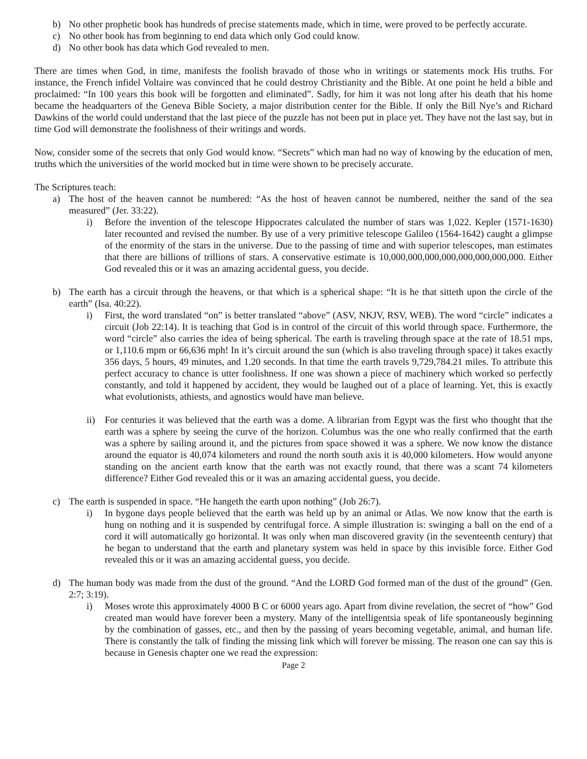b) No other prophetic book has hundreds of precise statements made, which in time, were proved to be perfectly accurate.
c) No other book has from beginning to end data which only God could know.
d) No other book has data which God revealed to men.
There are times when God, in time, manifests the foolish bravado of those who in writings or statements mock His truths. For instance, the French infidel Voltaire was convinced that he could destroy Christianity and the Bible. At one point he held a bible and proclaimed: “In 100 years this book will be forgotten and eliminated”. Sadly, for him it was not long after his death that his home became the headquarters of the Geneva Bible Society, a major distribution center for the Bible. If only the Bill Nye’s and Richard Dawkins of the world could understand that the last piece of the puzzle has not been put in place yet. They have not the last say, but in time God will demonstrate the foolishness of their writings and words.
Now, consider some of the secrets that only God would know. “Secrets” which man had no way of knowing by the education of men, truths which the universities of the world mocked but in time were shown to be precisely accurate.
The Scriptures teach:
a) The host of the heaven cannot be numbered: “As the host of heaven cannot be numbered, neither the sand of the sea measured” (Jer. 33:22).
i) Before the invention of the telescope Hippocrates calculated the number of stars was 1,022. Kepler (1571-1630) later recounted and revised the number. By use of a very primitive telescope Galileo (1564-1642) caught a glimpse of the enormity of the stars in the universe. Due to the passing of time and with superior telescopes, man estimates that there are billions of trillions of stars. A conservative estimate is 10,000,000,000,000,000,000,000,000. Either God revealed this or it was an amazing accidental guess, you decide.
b) The earth has a circuit through the heavens, or that which is a spherical shape: “It is he that sitteth upon the circle of the earth” (Isa. 40:22).
i) First, the word translated “on” is better translated “above” (ASV, NKJV, RSV, WEB). The word “circle” indicates a circuit (Job 22:14). It is teaching that God is in control of the circuit of this world through space. Furthermore, the word “circle” also carries the idea of being spherical. The earth is traveling through space at the rate of 18.51 mps, or 1,110.6 mpm or 66,636 mph! In it’s circuit around the sun (which is also traveling through space) it takes exactly 356 days, 5 hours, 49 minutes, and 1.20 seconds. In that time the earth travels 9,729,784.21 miles. To attribute this perfect accuracy to chance is utter foolishness. If one was shown a piece of machinery which worked so perfectly constantly, and told it happened by accident, they would be laughed out of a place of learning. Yet, this is exactly what evolutionists, athiests, and agnostics would have man believe.
ii) For centuries it was believed that the earth was a dome. A librarian from Egypt was the first who thought that the earth was a sphere by seeing the curve of the horizon. Columbus was the one who really confirmed that the earth was a sphere by sailing around it, and the pictures from space showed it was a sphere. We now know the distance around the equator is 40,074 kilometers and round the north south axis it is 40,000 kilometers. How would anyone standing on the ancient earth know that the earth was not exactly round, that there was a scant 74 kilometers difference? Either God revealed this or it was an amazing accidental guess, you decide.
c) The earth is suspended in space. “He hangeth the earth upon nothing” (Job 26:7).
i) In bygone days people believed that the earth was held up by an animal or Atlas. We now know that the earth is hung on nothing and it is suspended by centrifugal force. A simple illustration is: swinging a ball on the end of a cord it will automatically go horizontal. It was only when man discovered gravity (in the seventeenth century) that he began to understand that the earth and planetary system was held in space by this invisible force. Either God revealed this or it was an amazing accidental guess, you decide.
d) The human body was made from the dust of the ground. “And the LORD God formed man of the dust of the ground” (Gen. 2:7; 3:19).
i) Moses wrote this approximately 4000 B C or 6000 years ago. Apart from divine revelation, the secret of “how” God created man would have forever been a mystery. Many of the intelligentsia speak of life spontaneously beginning by the combination of gasses, etc., and then by the passing of years becoming vegetable, animal, and human life. There is constantly the talk of finding the missing link which will forever be missing. The reason one can say this is because in Genesis chapter one we read the expression:
Page 2